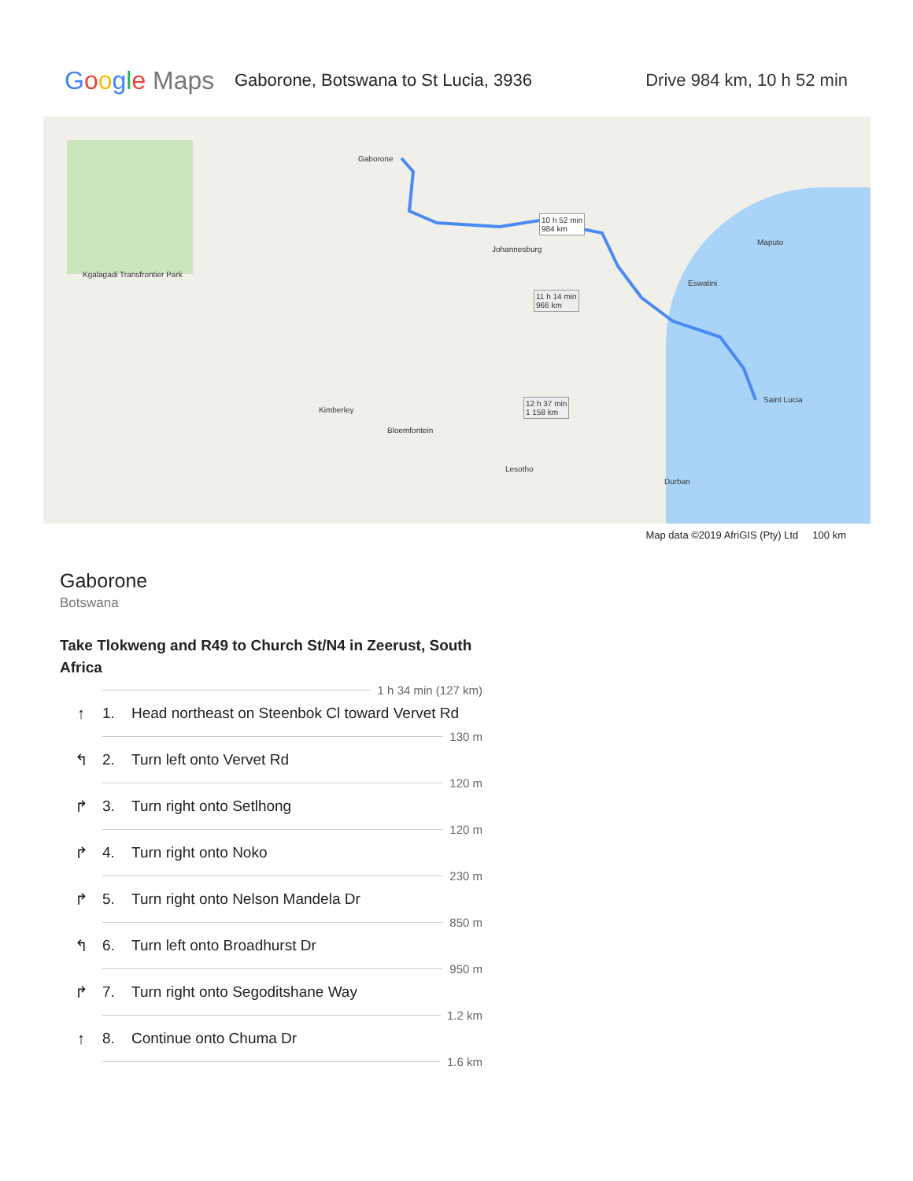Google Maps
Gaborone, Botswana to St Lucia, 3936
Drive 984 km, 10 h 52 min
Gaborone
10 h 52 min
984 km
11 h 14 min
966 km
12 h 37 min
1 158 km
Johannesburg
Bloemfontein
Lesotho
Eswatini
Maputo
Durban
Saint Lucia
Kimberley
Kgalagadi Transfrontier Park
Map data ©2019 AfriGIS (Pty) Ltd 100 km
Gaborone
Botswana
Take Tlokweng and R49 to Church St/N4 in Zeerust, South Africa
1 h 34 min (127 km)
↑ 1. Head northeast on Steenbok Cl toward Vervet Rd
130 m
↰ 2. Turn left onto Vervet Rd
120 m
↱ 3. Turn right onto Setlhong
120 m
↱ 4. Turn right onto Noko
230 m
↱ 5. Turn right onto Nelson Mandela Dr
850 m
↰ 6. Turn left onto Broadhurst Dr
950 m
↱ 7. Turn right onto Segoditshane Way
1.2 km
↑ 8. Continue onto Chuma Dr
1.6 km